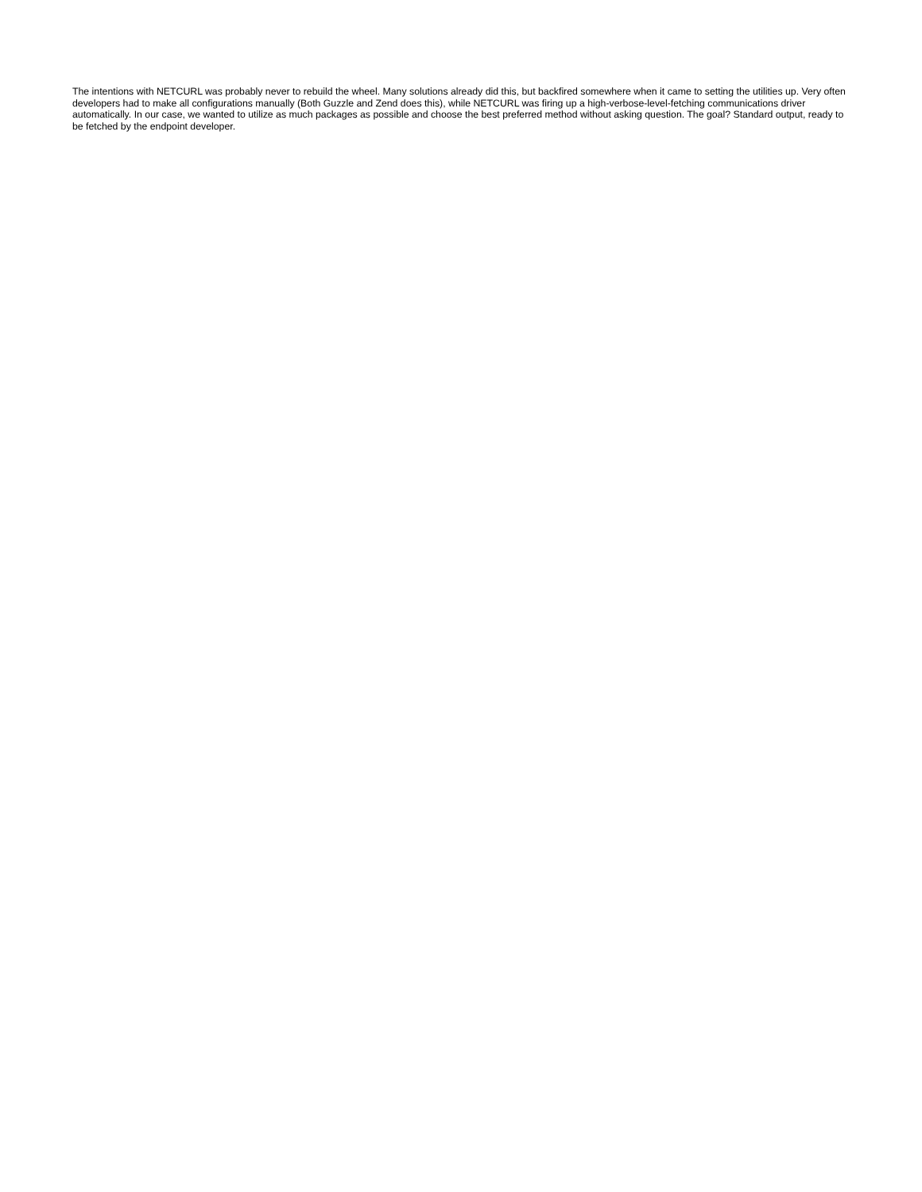The intentions with NETCURL was probably never to rebuild the wheel. Many solutions already did this, but backfired somewhere when it came to setting the utilities up. Very often developers had to make all configurations manually (Both Guzzle and Zend does this), while NETCURL was firing up a high-verbose-level-fetching communications driver automatically. In our case, we wanted to utilize as much packages as possible and choose the best preferred method without asking question. The goal? Standard output, ready to be fetched by the endpoint developer.